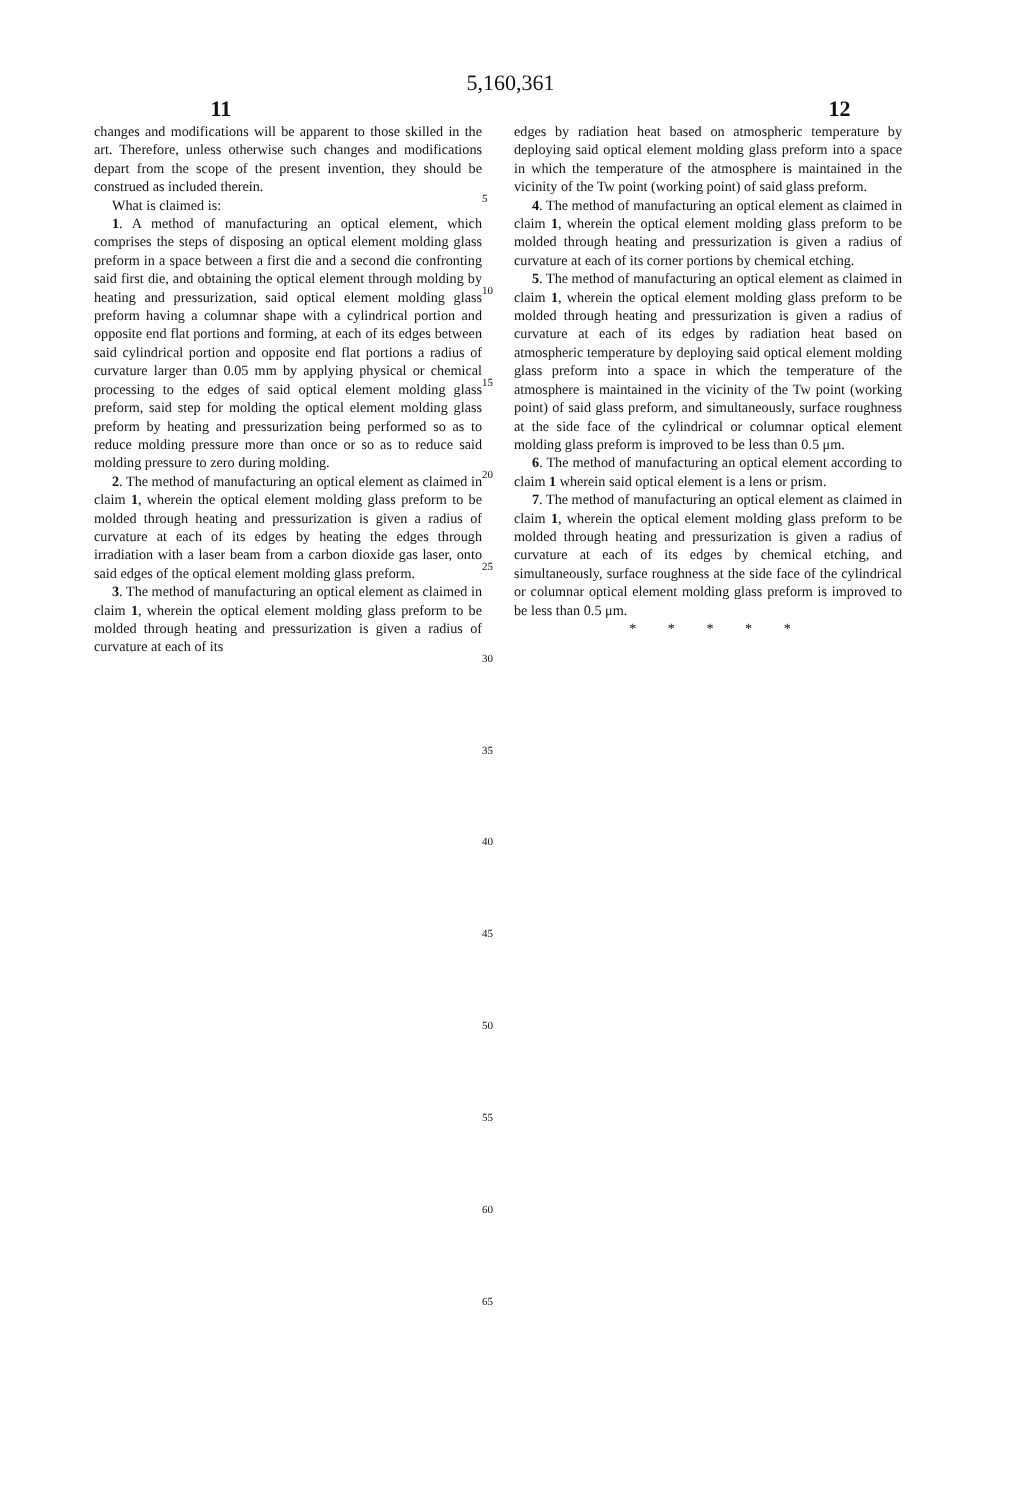5,160,361
11 12
changes and modifications will be apparent to those skilled in the art. Therefore, unless otherwise such changes and modifications depart from the scope of the present invention, they should be construed as included therein.
What is claimed is:
1. A method of manufacturing an optical element, which comprises the steps of disposing an optical element molding glass preform in a space between a first die and a second die confronting said first die, and obtaining the optical element through molding by heating and pressurization, said optical element molding glass preform having a columnar shape with a cylindrical portion and opposite end flat portions and forming, at each of its edges between said cylindrical portion and opposite end flat portions a radius of curvature larger than 0.05 mm by applying physical or chemical processing to the edges of said optical element molding glass preform, said step for molding the optical element molding glass preform by heating and pressurization being performed so as to reduce molding pressure more than once or so as to reduce said molding pressure to zero during molding.
2. The method of manufacturing an optical element as claimed in claim 1, wherein the optical element molding glass preform to be molded through heating and pressurization is given a radius of curvature at each of its edges by heating the edges through irradiation with a laser beam from a carbon dioxide gas laser, onto said edges of the optical element molding glass preform.
3. The method of manufacturing an optical element as claimed in claim 1, wherein the optical element molding glass preform to be molded through heating and pressurization is given a radius of curvature at each of its
5
10
15
20
25
30
35
40
45
50
55
60
65
edges by radiation heat based on atmospheric temperature by deploying said optical element molding glass preform into a space in which the temperature of the atmosphere is maintained in the vicinity of the Tw point (working point) of said glass preform.
4. The method of manufacturing an optical element as claimed in claim 1, wherein the optical element molding glass preform to be molded through heating and pressurization is given a radius of curvature at each of its corner portions by chemical etching.
5. The method of manufacturing an optical element as claimed in claim 1, wherein the optical element molding glass preform to be molded through heating and pressurization is given a radius of curvature at each of its edges by radiation heat based on atmospheric temperature by deploying said optical element molding glass preform into a space in which the temperature of the atmosphere is maintained in the vicinity of the Tw point (working point) of said glass preform, and simultaneously, surface roughness at the side face of the cylindrical or columnar optical element molding glass preform is improved to be less than 0.5 μm.
6. The method of manufacturing an optical element according to claim 1 wherein said optical element is a lens or prism.
7. The method of manufacturing an optical element as claimed in claim 1, wherein the optical element molding glass preform to be molded through heating and pressurization is given a radius of curvature at each of its edges by chemical etching, and simultaneously, surface roughness at the side face of the cylindrical or columnar optical element molding glass preform is improved to be less than 0.5 μm.
* * * * *